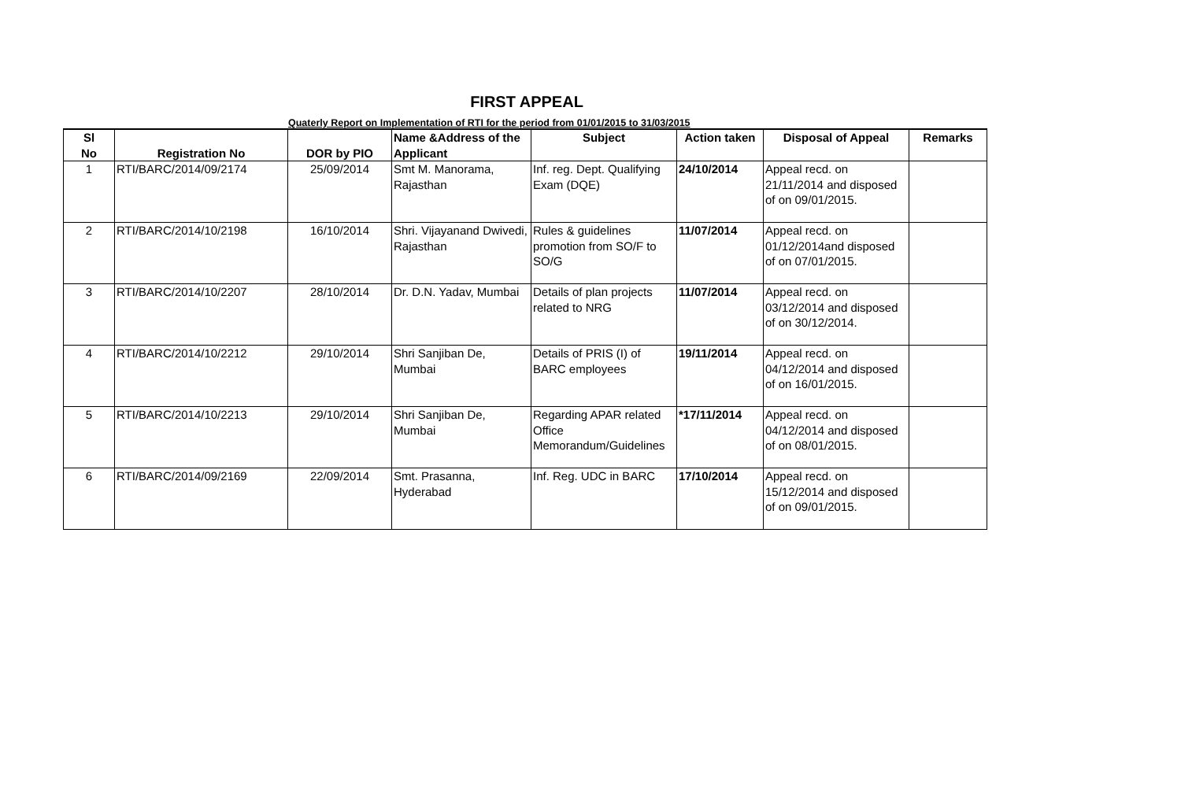FIRST APPEAL
Quaterly Report on Implementation of RTI for the period from 01/01/2015 to 31/03/2015
| Sl No | Registration No | DOR by PIO | Name &Address of the Applicant | Subject | Action taken | Disposal of Appeal | Remarks |
| --- | --- | --- | --- | --- | --- | --- | --- |
| 1 | RTI/BARC/2014/09/2174 | 25/09/2014 | Smt M. Manorama, Rajasthan | Inf. reg. Dept. Qualifying Exam (DQE) | 24/10/2014 | Appeal recd. on 21/11/2014 and disposed of on 09/01/2015. | |
| 2 | RTI/BARC/2014/10/2198 | 16/10/2014 | Shri. Vijayanand Dwivedi, Rajasthan | Rules & guidelines promotion from SO/F to SO/G | 11/07/2014 | Appeal recd. on 01/12/2014and disposed of on 07/01/2015. | |
| 3 | RTI/BARC/2014/10/2207 | 28/10/2014 | Dr. D.N. Yadav, Mumbai | Details of plan projects related to NRG | 11/07/2014 | Appeal recd. on 03/12/2014 and disposed of on 30/12/2014. | |
| 4 | RTI/BARC/2014/10/2212 | 29/10/2014 | Shri Sanjiban De, Mumbai | Details of PRIS (I) of BARC employees | 19/11/2014 | Appeal recd. on 04/12/2014 and disposed of on 16/01/2015. | |
| 5 | RTI/BARC/2014/10/2213 | 29/10/2014 | Shri Sanjiban De, Mumbai | Regarding APAR related Office Memorandum/Guidelines | *17/11/2014 | Appeal recd. on 04/12/2014 and disposed of on 08/01/2015. | |
| 6 | RTI/BARC/2014/09/2169 | 22/09/2014 | Smt. Prasanna, Hyderabad | Inf. Reg. UDC in BARC | 17/10/2014 | Appeal recd. on 15/12/2014 and disposed of on 09/01/2015. | |